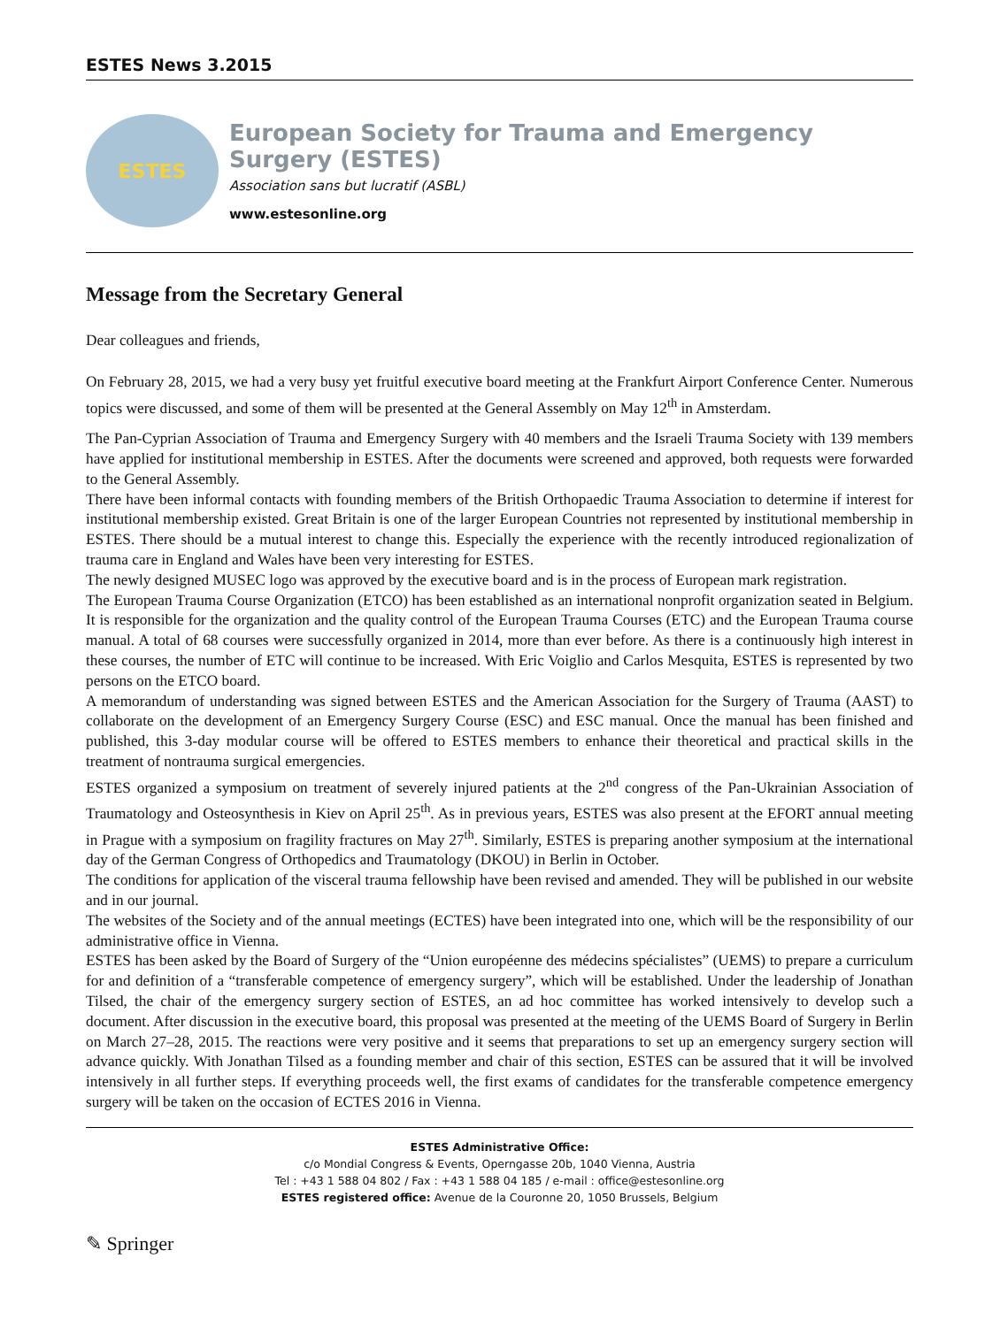ESTES News 3.2015
ESTES
European Society for Trauma and Emergency Surgery (ESTES)
Association sans but lucratif (ASBL)
www.estesonline.org
Message from the Secretary General
Dear colleagues and friends,
On February 28, 2015, we had a very busy yet fruitful executive board meeting at the Frankfurt Airport Conference Center. Numerous topics were discussed, and some of them will be presented at the General Assembly on May 12<sup>th</sup> in Amsterdam.
The Pan-Cyprian Association of Trauma and Emergency Surgery with 40 members and the Israeli Trauma Society with 139 members have applied for institutional membership in ESTES. After the documents were screened and approved, both requests were forwarded to the General Assembly.
There have been informal contacts with founding members of the British Orthopaedic Trauma Association to determine if interest for institutional membership existed. Great Britain is one of the larger European Countries not represented by institutional membership in ESTES. There should be a mutual interest to change this. Especially the experience with the recently introduced regionalization of trauma care in England and Wales have been very interesting for ESTES.
The newly designed MUSEC logo was approved by the executive board and is in the process of European mark registration.
The European Trauma Course Organization (ETCO) has been established as an international nonprofit organization seated in Belgium. It is responsible for the organization and the quality control of the European Trauma Courses (ETC) and the European Trauma course manual. A total of 68 courses were successfully organized in 2014, more than ever before. As there is a continuously high interest in these courses, the number of ETC will continue to be increased. With Eric Voiglio and Carlos Mesquita, ESTES is represented by two persons on the ETCO board.
A memorandum of understanding was signed between ESTES and the American Association for the Surgery of Trauma (AAST) to collaborate on the development of an Emergency Surgery Course (ESC) and ESC manual. Once the manual has been finished and published, this 3-day modular course will be offered to ESTES members to enhance their theoretical and practical skills in the treatment of nontrauma surgical emergencies.
ESTES organized a symposium on treatment of severely injured patients at the 2<sup>nd</sup> congress of the Pan-Ukrainian Association of Traumatology and Osteosynthesis in Kiev on April 25<sup>th</sup>. As in previous years, ESTES was also present at the EFORT annual meeting in Prague with a symposium on fragility fractures on May 27<sup>th</sup>. Similarly, ESTES is preparing another symposium at the international day of the German Congress of Orthopedics and Traumatology (DKOU) in Berlin in October.
The conditions for application of the visceral trauma fellowship have been revised and amended. They will be published in our website and in our journal.
The websites of the Society and of the annual meetings (ECTES) have been integrated into one, which will be the responsibility of our administrative office in Vienna.
ESTES has been asked by the Board of Surgery of the “Union européenne des médecins spécialistes” (UEMS) to prepare a curriculum for and definition of a “transferable competence of emergency surgery”, which will be established. Under the leadership of Jonathan Tilsed, the chair of the emergency surgery section of ESTES, an ad hoc committee has worked intensively to develop such a document. After discussion in the executive board, this proposal was presented at the meeting of the UEMS Board of Surgery in Berlin on March 27–28, 2015. The reactions were very positive and it seems that preparations to set up an emergency surgery section will advance quickly. With Jonathan Tilsed as a founding member and chair of this section, ESTES can be assured that it will be involved intensively in all further steps. If everything proceeds well, the first exams of candidates for the transferable competence emergency surgery will be taken on the occasion of ECTES 2016 in Vienna.
ESTES Administrative Office:
c/o Mondial Congress & Events, Operngasse 20b, 1040 Vienna, Austria
Tel : +43 1 588 04 802 / Fax : +43 1 588 04 185 / e-mail : office@estesonline.org
ESTES registered office: Avenue de la Couronne 20, 1050 Brussels, Belgium
✎ Springer